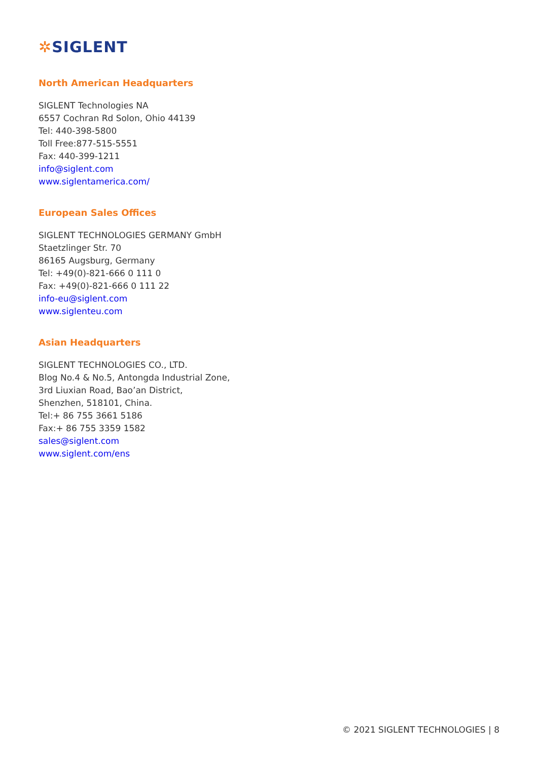✲SIGLENT
North American Headquarters
SIGLENT Technologies NA
6557 Cochran Rd Solon, Ohio 44139
Tel: 440-398-5800
Toll Free:877-515-5551
Fax: 440-399-1211
info@siglent.com
www.siglentamerica.com/
European Sales Offices
SIGLENT TECHNOLOGIES GERMANY GmbH
Staetzlinger Str. 70
86165 Augsburg, Germany
Tel: +49(0)-821-666 0 111 0
Fax: +49(0)-821-666 0 111 22
info-eu@siglent.com
www.siglenteu.com
Asian Headquarters
SIGLENT TECHNOLOGIES CO., LTD.
Blog No.4 & No.5, Antongda Industrial Zone,
3rd Liuxian Road, Bao’an District,
Shenzhen, 518101, China.
Tel:+ 86 755 3661 5186
Fax:+ 86 755 3359 1582
sales@siglent.com
www.siglent.com/ens
© 2021 SIGLENT TECHNOLOGIES | 8